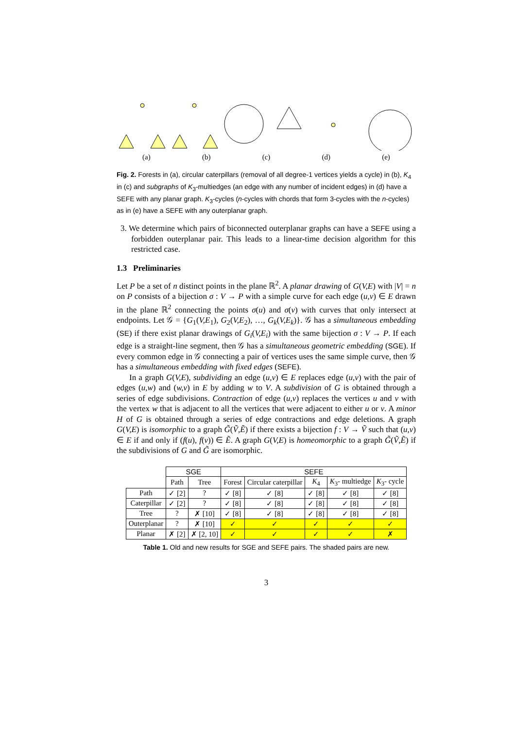(a) (b) (c) (d) (e)
Fig. 2. Forests in (a), circular caterpillars (removal of all degree-1 vertices yields a cycle) in (b), K<sub>4</sub> in (c) and subgraphs of K<sub>3</sub>-multiedges (an edge with any number of incident edges) in (d) have a SEFE with any planar graph. K<sub>3</sub>-cycles (n-cycles with chords that form 3-cycles with the n-cycles) as in (e) have a SEFE with any outerplanar graph.
3. We determine which pairs of biconnected outerplanar graphs can have a SEFE using a forbidden outerplanar pair. This leads to a linear-time decision algorithm for this restricted case.
1.3 Preliminaries
Let P be a set of n distinct points in the plane ℝ<sup>2</sup>. A planar drawing of G(V,E) with |V| = n on P consists of a bijection σ : V → P with a simple curve for each edge (u,v) ∈ E drawn in the plane ℝ<sup>2</sup> connecting the points σ(u) and σ(v) with curves that only intersect at endpoints. Let 𝒢 = {G<sub>1</sub>(V,E<sub>1</sub>), G<sub>2</sub>(V,E<sub>2</sub>), …, G<sub>k</sub>(V,E<sub>k</sub>)}. 𝒢 has a simultaneous embedding (SE) if there exist planar drawings of G<sub>i</sub>(V,E<sub>i</sub>) with the same bijection σ : V → P. If each edge is a straight-line segment, then 𝒢 has a simultaneous geometric embedding (SGE). If every common edge in 𝒢 connecting a pair of vertices uses the same simple curve, then 𝒢 has a simultaneous embedding with fixed edges (SEFE).
In a graph G(V,E), subdividing an edge (u,v) ∈ E replaces edge (u,v) with the pair of edges (u,w) and (w,v) in E by adding w to V. A subdivision of G is obtained through a series of edge subdivisions. Contraction of edge (u,v) replaces the vertices u and v with the vertex w that is adjacent to all the vertices that were adjacent to either u or v. A minor H of G is obtained through a series of edge contractions and edge deletions. A graph G(V,E) is isomorphic to a graph G̃(Ṽ,Ẽ) if there exists a bijection f : V → Ṽ such that (u,v) ∈ E if and only if (f(u), f(v)) ∈ Ẽ. A graph G(V,E) is homeomorphic to a graph G̃(Ṽ,Ẽ) if the subdivisions of G and G̃ are isomorphic.
| | SGE | | SEFE | | | | |
| | Path | Tree | Forest | Circular caterpillar | K<sub>4</sub> | K<sub>3</sub>- multiedge | K<sub>3</sub>- cycle |
| Path | ✓ [2] | ? | ✓ [8] | ✓ [8] | ✓ [8] | ✓ [8] | ✓ [8] |
| Caterpillar | ✓ [2] | ? | ✓ [8] | ✓ [8] | ✓ [8] | ✓ [8] | ✓ [8] |
| Tree | ? | ✗ [10] | ✓ [8] | ✓ [8] | ✓ [8] | ✓ [8] | ✓ [8] |
| Outerplanar | ? | ✗ [10] | ✓ | ✓ | ✓ | ✓ | ✓ |
| Planar | ✗ [2] | ✗ [2, 10] | ✓ | ✓ | ✓ | ✓ | ✗ |
Table 1. Old and new results for SGE and SEFE pairs. The shaded pairs are new.
3